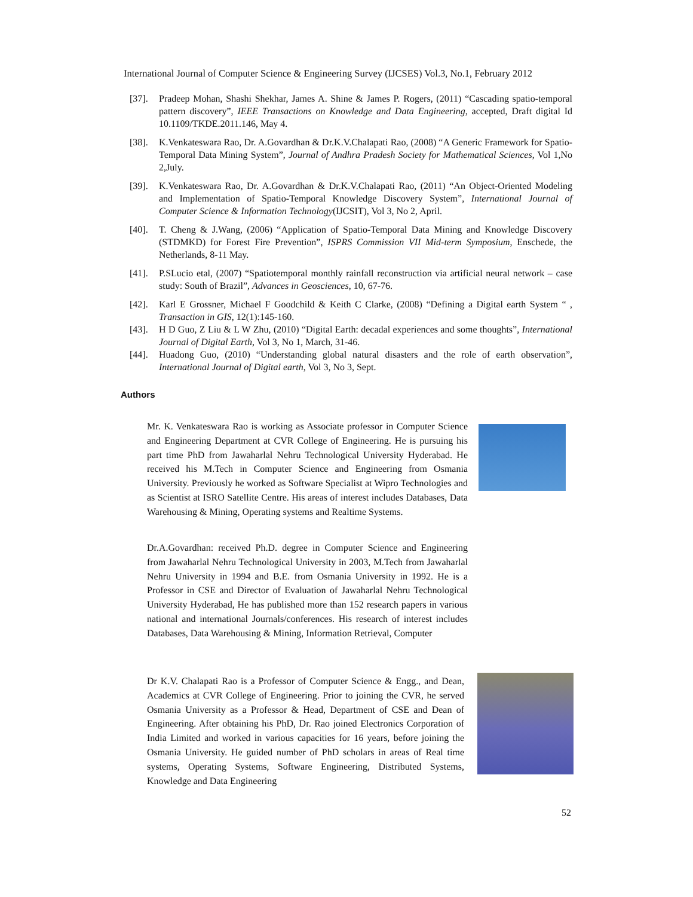International Journal of Computer Science & Engineering Survey (IJCSES) Vol.3, No.1, February 2012
[37]. Pradeep Mohan, Shashi Shekhar, James A. Shine & James P. Rogers, (2011) “Cascading spatio-temporal pattern discovery”, IEEE Transactions on Knowledge and Data Engineering, accepted, Draft digital Id 10.1109/TKDE.2011.146, May 4.
[38]. K.Venkateswara Rao, Dr. A.Govardhan & Dr.K.V.Chalapati Rao, (2008) “A Generic Framework for Spatio-Temporal Data Mining System”, Journal of Andhra Pradesh Society for Mathematical Sciences, Vol 1,No 2,July.
[39]. K.Venkateswara Rao, Dr. A.Govardhan & Dr.K.V.Chalapati Rao, (2011) “An Object-Oriented Modeling and Implementation of Spatio-Temporal Knowledge Discovery System”, International Journal of Computer Science & Information Technology(IJCSIT), Vol 3, No 2, April.
[40]. T. Cheng & J.Wang, (2006) “Application of Spatio-Temporal Data Mining and Knowledge Discovery (STDMKD) for Forest Fire Prevention”, ISPRS Commission VII Mid-term Symposium, Enschede, the Netherlands, 8-11 May.
[41]. P.SLucio etal, (2007) “Spatiotemporal monthly rainfall reconstruction via artificial neural network – case study: South of Brazil”, Advances in Geosciences, 10, 67-76.
[42]. Karl E Grossner, Michael F Goodchild & Keith C Clarke, (2008) “Defining a Digital earth System “ , Transaction in GIS, 12(1):145-160.
[43]. H D Guo, Z Liu & L W Zhu, (2010) “Digital Earth: decadal experiences and some thoughts”, International Journal of Digital Earth, Vol 3, No 1, March, 31-46.
[44]. Huadong Guo, (2010) “Understanding global natural disasters and the role of earth observation”, International Journal of Digital earth, Vol 3, No 3, Sept.
Authors
Mr. K. Venkateswara Rao is working as Associate professor in Computer Science and Engineering Department at CVR College of Engineering. He is pursuing his part time PhD from Jawaharlal Nehru Technological University Hyderabad. He received his M.Tech in Computer Science and Engineering from Osmania University. Previously he worked as Software Specialist at Wipro Technologies and as Scientist at ISRO Satellite Centre. His areas of interest includes Databases, Data Warehousing & Mining, Operating systems and Realtime Systems.
Dr.A.Govardhan: received Ph.D. degree in Computer Science and Engineering from Jawaharlal Nehru Technological University in 2003, M.Tech from Jawaharlal Nehru University in 1994 and B.E. from Osmania University in 1992. He is a Professor in CSE and Director of Evaluation of Jawaharlal Nehru Technological University Hyderabad, He has published more than 152 research papers in various national and international Journals/conferences. His research of interest includes Databases, Data Warehousing & Mining, Information Retrieval, Computer
Dr K.V. Chalapati Rao is a Professor of Computer Science & Engg., and Dean, Academics at CVR College of Engineering. Prior to joining the CVR, he served Osmania University as a Professor & Head, Department of CSE and Dean of Engineering. After obtaining his PhD, Dr. Rao joined Electronics Corporation of India Limited and worked in various capacities for 16 years, before joining the Osmania University. He guided number of PhD scholars in areas of Real time systems, Operating Systems, Software Engineering, Distributed Systems, Knowledge and Data Engineering
52